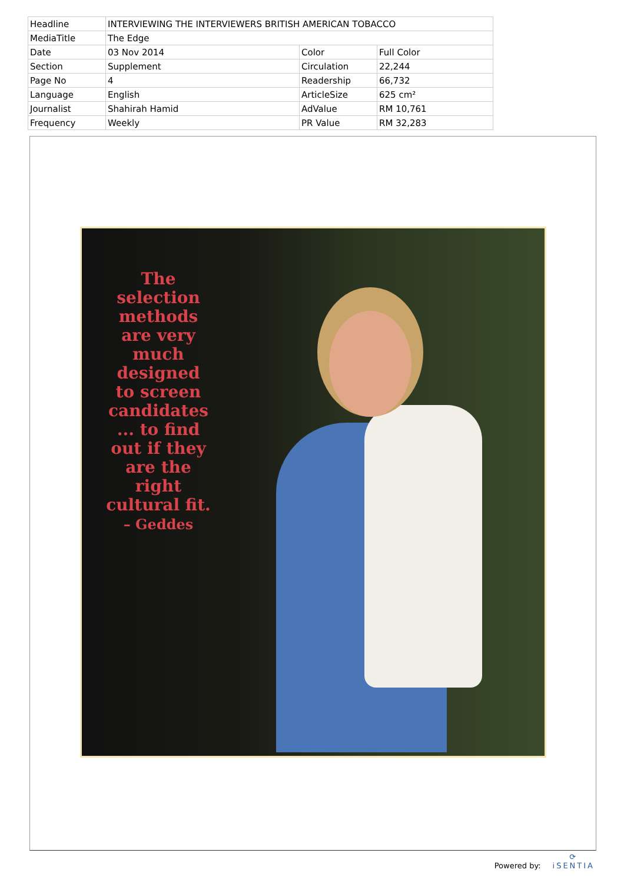| Headline | INTERVIEWING THE INTERVIEWERS BRITISH AMERICAN TOBACCO | | |
| MediaTitle | The Edge | | |
| Date | 03 Nov 2014 | Color | Full Color |
| Section | Supplement | Circulation | 22,244 |
| Page No | 4 | Readership | 66,732 |
| Language | English | ArticleSize | 625 cm² |
| Journalist | Shahirah Hamid | AdValue | RM 10,761 |
| Frequency | Weekly | PR Value | RM 32,283 |
The selection methods are very much designed to screen candidates ... to find out if they are the right cultural fit.
– Geddes
Powered by:
⟳
iSENTIA